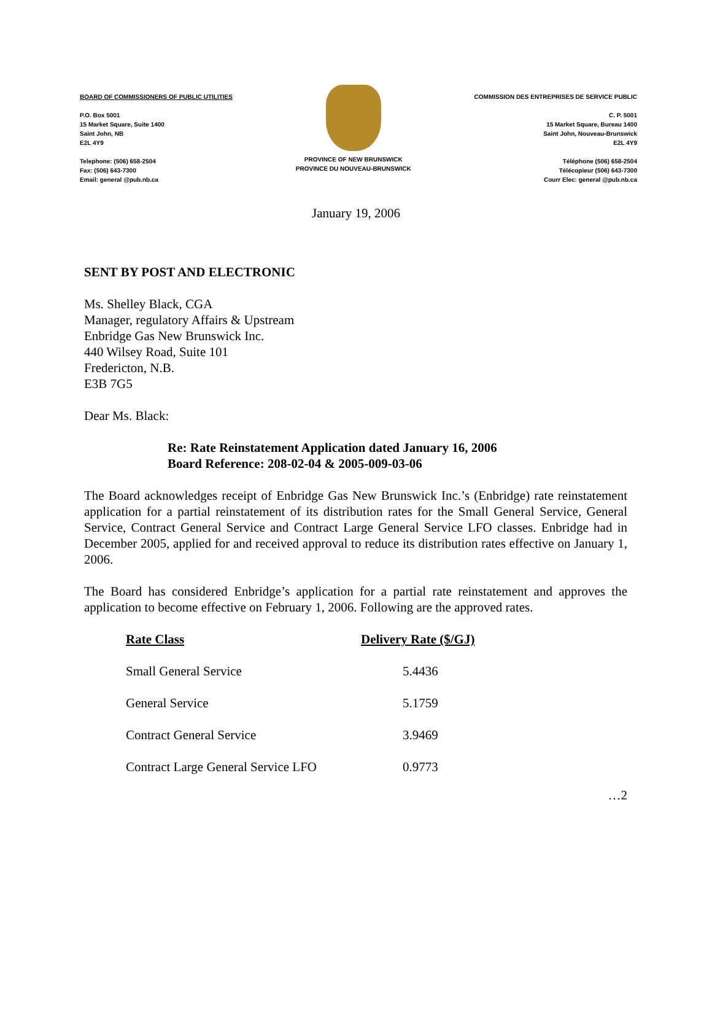BOARD OF COMMISSIONERS OF PUBLIC UTILITIES
P.O. Box 5001
15 Market Square, Suite 1400
Saint John, NB
E2L 4Y9
Telephone: (506) 658-2504
Fax: (506) 643-7300
Email: general @pub.nb.ca
PROVINCE OF NEW BRUNSWICK
PROVINCE DU NOUVEAU-BRUNSWICK
COMMISSION DES ENTREPRISES DE SERVICE PUBLIC
C. P. 5001
15 Market Square, Bureau 1400
Saint John, Nouveau-Brunswick
E2L 4Y9
Téléphone (506) 658-2504
Télécopieur (506) 643-7300
Courr Elec: general @pub.nb.ca
January 19, 2006
SENT BY POST AND ELECTRONIC
Ms. Shelley Black, CGA
Manager, regulatory Affairs & Upstream
Enbridge Gas New Brunswick Inc.
440 Wilsey Road, Suite 101
Fredericton, N.B.
E3B 7G5
Dear Ms. Black:
Re: Rate Reinstatement Application dated January 16, 2006
Board Reference: 208-02-04 & 2005-009-03-06
The Board acknowledges receipt of Enbridge Gas New Brunswick Inc.’s (Enbridge) rate reinstatement application for a partial reinstatement of its distribution rates for the Small General Service, General Service, Contract General Service and Contract Large General Service LFO classes. Enbridge had in December 2005, applied for and received approval to reduce its distribution rates effective on January 1, 2006.
The Board has considered Enbridge’s application for a partial rate reinstatement and approves the application to become effective on February 1, 2006. Following are the approved rates.
| Rate Class | Delivery Rate ($/GJ) |
| --- | --- |
| Small General Service | 5.4436 |
| General Service | 5.1759 |
| Contract General Service | 3.9469 |
| Contract Large General Service LFO | 0.9773 |
…2